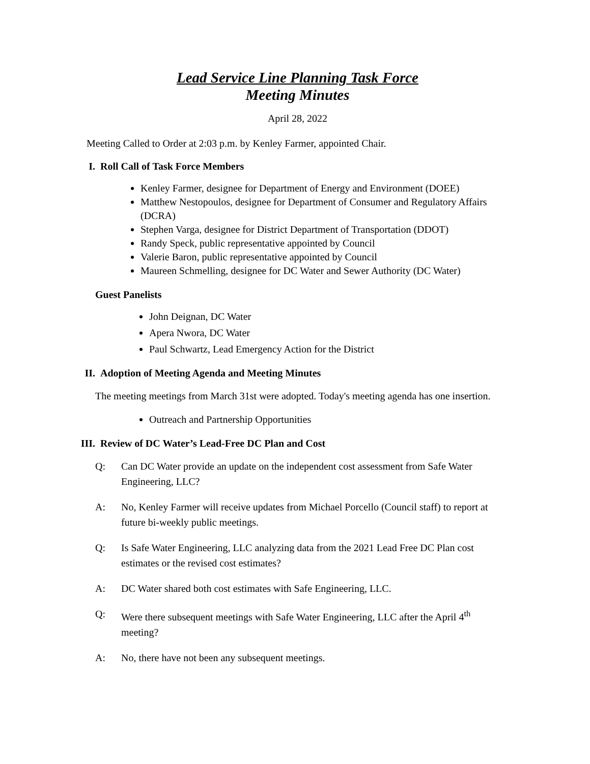Lead Service Line Planning Task Force
Meeting Minutes
April 28, 2022
Meeting Called to Order at 2:03 p.m. by Kenley Farmer, appointed Chair.
I. Roll Call of Task Force Members
Kenley Farmer, designee for Department of Energy and Environment (DOEE)
Matthew Nestopoulos, designee for Department of Consumer and Regulatory Affairs (DCRA)
Stephen Varga, designee for District Department of Transportation (DDOT)
Randy Speck, public representative appointed by Council
Valerie Baron, public representative appointed by Council
Maureen Schmelling, designee for DC Water and Sewer Authority (DC Water)
Guest Panelists
John Deignan, DC Water
Apera Nwora, DC Water
Paul Schwartz, Lead Emergency Action for the District
II. Adoption of Meeting Agenda and Meeting Minutes
The meeting meetings from March 31st were adopted. Today's meeting agenda has one insertion.
Outreach and Partnership Opportunities
III. Review of DC Water’s Lead-Free DC Plan and Cost
Q: Can DC Water provide an update on the independent cost assessment from Safe Water Engineering, LLC?
A: No, Kenley Farmer will receive updates from Michael Porcello (Council staff) to report at future bi-weekly public meetings.
Q: Is Safe Water Engineering, LLC analyzing data from the 2021 Lead Free DC Plan cost estimates or the revised cost estimates?
A: DC Water shared both cost estimates with Safe Engineering, LLC.
Q: Were there subsequent meetings with Safe Water Engineering, LLC after the April 4<sup>th</sup> meeting?
A: No, there have not been any subsequent meetings.